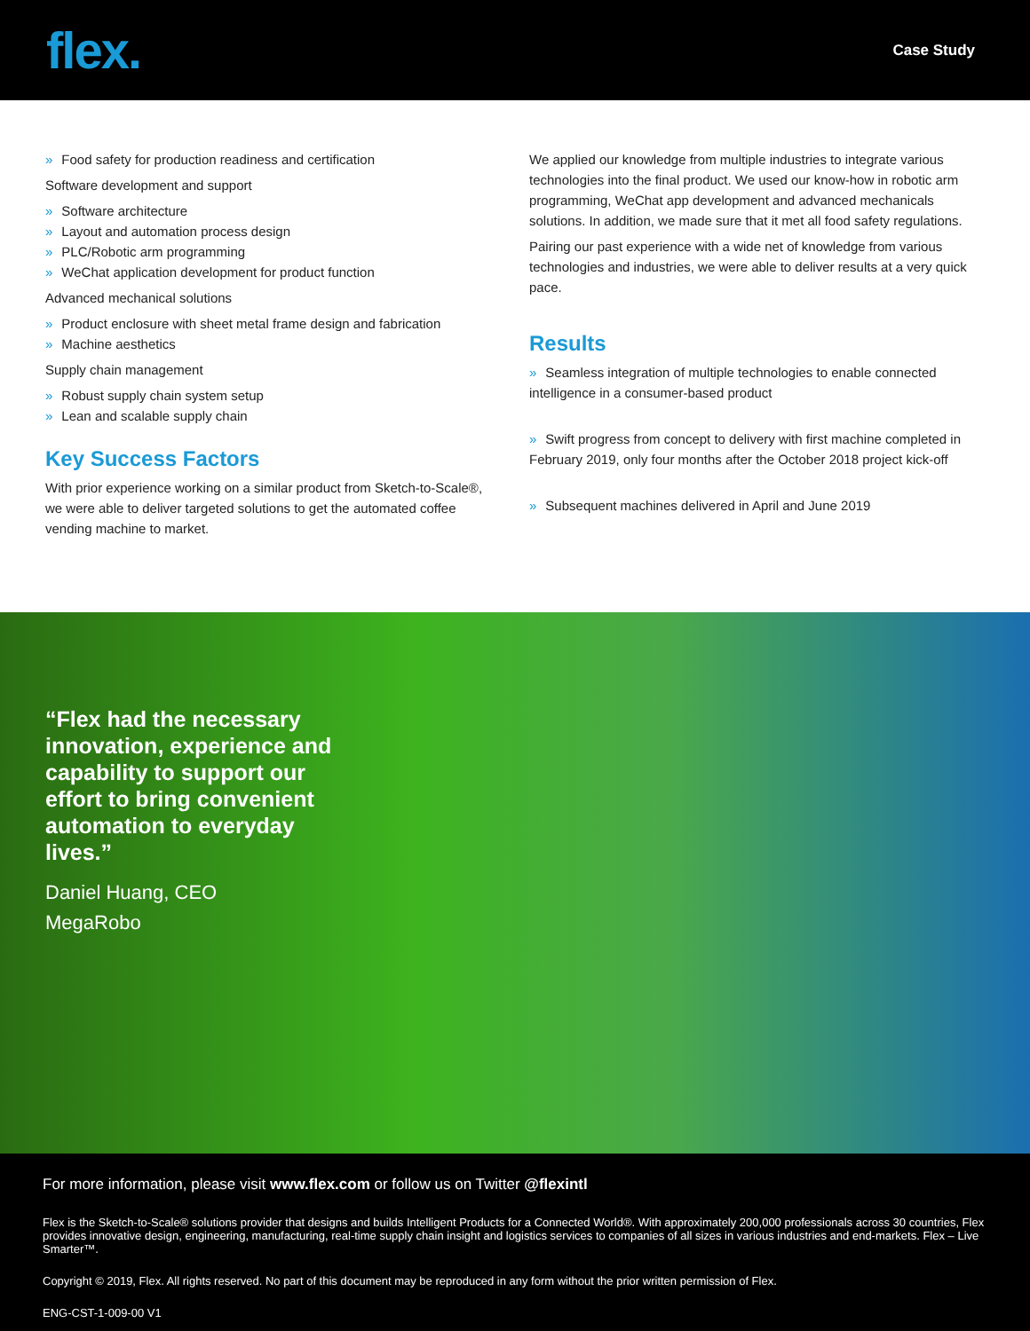flex.
Case Study
» Food safety for production readiness and certification
Software development and support
» Software architecture
» Layout and automation process design
» PLC/Robotic arm programming
» WeChat application development for product function
Advanced mechanical solutions
» Product enclosure with sheet metal frame design and fabrication
» Machine aesthetics
Supply chain management
» Robust supply chain system setup
» Lean and scalable supply chain
Key Success Factors
With prior experience working on a similar product from Sketch-to-Scale®, we were able to deliver targeted solutions to get the automated coffee vending machine to market.
We applied our knowledge from multiple industries to integrate various technologies into the final product. We used our know-how in robotic arm programming, WeChat app development and advanced mechanicals solutions. In addition, we made sure that it met all food safety regulations.
Pairing our past experience with a wide net of knowledge from various technologies and industries, we were able to deliver results at a very quick pace.
Results
» Seamless integration of multiple technologies to enable connected intelligence in a consumer-based product
» Swift progress from concept to delivery with first machine completed in February 2019, only four months after the October 2018 project kick-off
» Subsequent machines delivered in April and June 2019
“Flex had the necessary innovation, experience and capability to support our effort to bring convenient automation to everyday lives.”
Daniel Huang, CEO
MegaRobo
For more information, please visit www.flex.com or follow us on Twitter @flexintl
Flex is the Sketch-to-Scale® solutions provider that designs and builds Intelligent Products for a Connected World®. With approximately 200,000 professionals across 30 countries, Flex provides innovative design, engineering, manufacturing, real-time supply chain insight and logistics services to companies of all sizes in various industries and end-markets. Flex – Live Smarter™.
Copyright © 2019, Flex. All rights reserved. No part of this document may be reproduced in any form without the prior written permission of Flex.
ENG-CST-1-009-00 V1